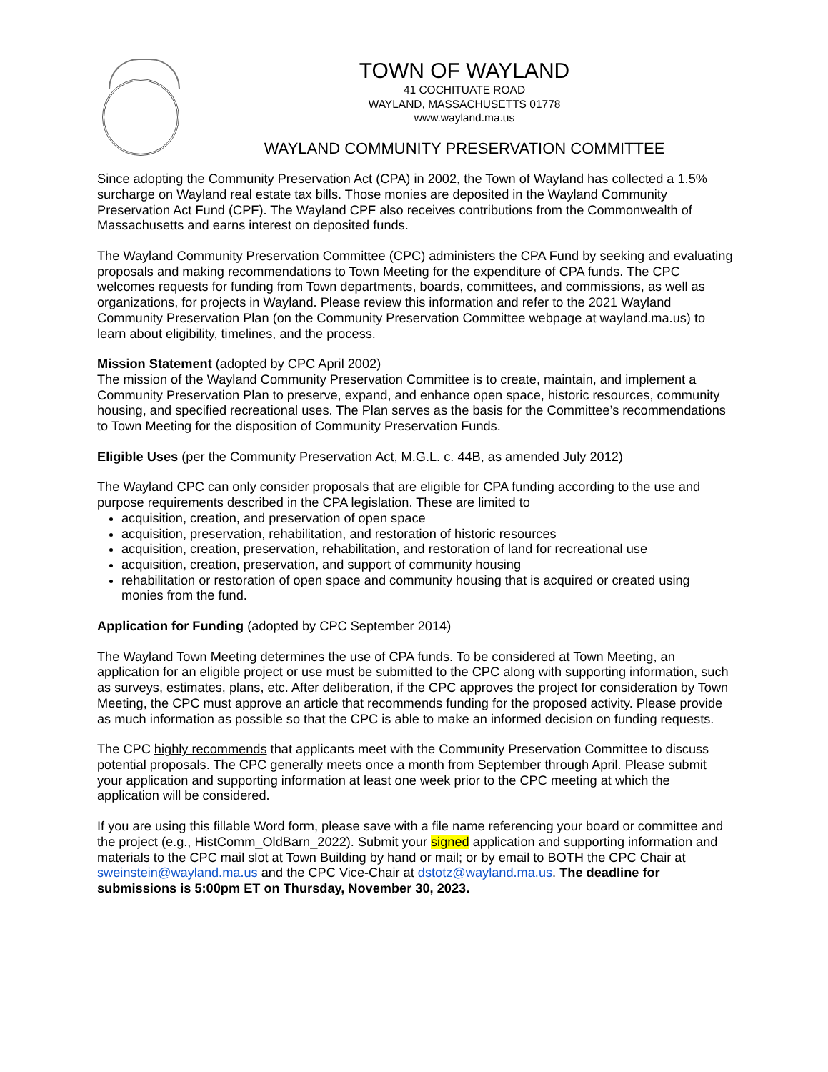TOWN OF WAYLAND
41 COCHITUATE ROAD
WAYLAND, MASSACHUSETTS 01778
www.wayland.ma.us
WAYLAND COMMUNITY PRESERVATION COMMITTEE
Since adopting the Community Preservation Act (CPA) in 2002, the Town of Wayland has collected a 1.5% surcharge on Wayland real estate tax bills. Those monies are deposited in the Wayland Community Preservation Act Fund (CPF). The Wayland CPF also receives contributions from the Commonwealth of Massachusetts and earns interest on deposited funds.
The Wayland Community Preservation Committee (CPC) administers the CPA Fund by seeking and evaluating proposals and making recommendations to Town Meeting for the expenditure of CPA funds. The CPC welcomes requests for funding from Town departments, boards, committees, and commissions, as well as organizations, for projects in Wayland. Please review this information and refer to the 2021 Wayland Community Preservation Plan (on the Community Preservation Committee webpage at wayland.ma.us) to learn about eligibility, timelines, and the process.
Mission Statement (adopted by CPC April 2002)
The mission of the Wayland Community Preservation Committee is to create, maintain, and implement a Community Preservation Plan to preserve, expand, and enhance open space, historic resources, community housing, and specified recreational uses. The Plan serves as the basis for the Committee’s recommendations to Town Meeting for the disposition of Community Preservation Funds.
Eligible Uses (per the Community Preservation Act, M.G.L. c. 44B, as amended July 2012)
The Wayland CPC can only consider proposals that are eligible for CPA funding according to the use and purpose requirements described in the CPA legislation. These are limited to
acquisition, creation, and preservation of open space
acquisition, preservation, rehabilitation, and restoration of historic resources
acquisition, creation, preservation, rehabilitation, and restoration of land for recreational use
acquisition, creation, preservation, and support of community housing
rehabilitation or restoration of open space and community housing that is acquired or created using monies from the fund.
Application for Funding (adopted by CPC September 2014)
The Wayland Town Meeting determines the use of CPA funds. To be considered at Town Meeting, an application for an eligible project or use must be submitted to the CPC along with supporting information, such as surveys, estimates, plans, etc. After deliberation, if the CPC approves the project for consideration by Town Meeting, the CPC must approve an article that recommends funding for the proposed activity. Please provide as much information as possible so that the CPC is able to make an informed decision on funding requests.
The CPC highly recommends that applicants meet with the Community Preservation Committee to discuss potential proposals. The CPC generally meets once a month from September through April. Please submit your application and supporting information at least one week prior to the CPC meeting at which the application will be considered.
If you are using this fillable Word form, please save with a file name referencing your board or committee and the project (e.g., HistComm_OldBarn_2022). Submit your signed application and supporting information and materials to the CPC mail slot at Town Building by hand or mail; or by email to BOTH the CPC Chair at sweinstein@wayland.ma.us and the CPC Vice-Chair at dstotz@wayland.ma.us. The deadline for submissions is 5:00pm ET on Thursday, November 30, 2023.